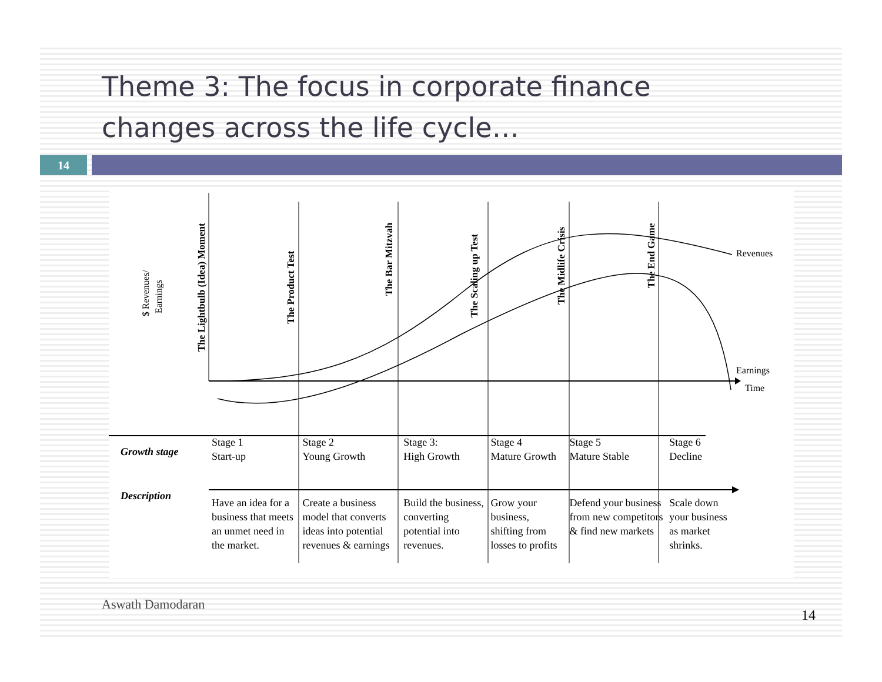Theme 3: The focus in corporate finance
changes across the life cycle…
14
Revenues
Earnings
Time
The Lightbulb (Idea) Moment
The Product Test
The Bar Mitzvah
The Scaling up Test
The Midlife Crisis
The End Game
$ Revenues/
Earnings
| Growth stage | Stage 1 Start-up | Stage 2 Young Growth | Stage 3: High Growth | Stage 4 Mature Growth | Stage 5 Mature Stable | Stage 6 Decline |
| Description | Have an idea for a business that meets an unmet need in the market. | Create a business model that converts ideas into potential revenues & earnings | Build the business, converting potential into revenues. | Grow your business, shifting from losses to profits | Defend your business from new competitors & find new markets | Scale down your business as market shrinks. |
Aswath Damodaran
14